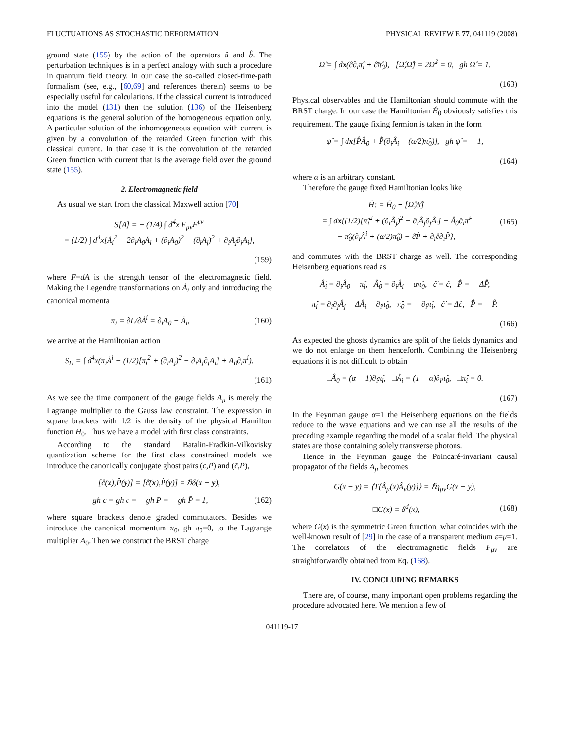FLUCTUATIONS AS STOCHASTIC DEFORMATION PHYSICAL REVIEW E 77, 041119 (2008)
ground state (155) by the action of the operators â and b̂. The perturbation techniques is in a perfect analogy with such a procedure in quantum field theory. In our case the so-called closed-time-path formalism (see, e.g., [60,69] and references therein) seems to be especially useful for calculations. If the classical current is introduced into the model (131) then the solution (136) of the Heisenberg equations is the general solution of the homogeneous equation only. A particular solution of the inhomogeneous equation with current is given by a convolution of the retarded Green function with this classical current. In that case it is the convolution of the retarded Green function with current that is the average field over the ground state (155).
2. Electromagnetic field
As usual we start from the classical Maxwell action [70]
S[A] = − (1/4) ∫ d<sup>4</sup>x F<sub>μν</sub>F<sup>μν</sup>
= (1/2) ∫ d<sup>4</sup>x[Ȧ<sub>i</sub><sup>2</sup> − 2∂<sub>i</sub>A<sub>0</sub>Ȧ<sub>i</sub> + (∂<sub>i</sub>A<sub>0</sub>)<sup>2</sup> − (∂<sub>i</sub>A<sub>j</sub>)<sup>2</sup> + ∂<sub>i</sub>A<sub>j</sub>∂<sub>j</sub>A<sub>i</sub>],
(159)
where F=dA is the strength tensor of the electromagnetic field. Making the Legendre transformations on Ȧ<sub>i</sub> only and introducing the canonical momenta
π<sub>i</sub> = ∂L/∂Ȧ<sup>i</sup> = ∂<sub>i</sub>A<sub>0</sub> − Ȧ<sub>i</sub>, (160)
we arrive at the Hamiltonian action
S<sub>H</sub> = ∫ d<sup>4</sup>x(π<sub>i</sub>Ȧ<sup>i</sup> − (1/2)[π<sub>i</sub><sup>2</sup> + (∂<sub>i</sub>A<sub>j</sub>)<sup>2</sup> − ∂<sub>i</sub>A<sub>j</sub>∂<sub>j</sub>A<sub>i</sub>] + A<sub>0</sub>∂<sub>i</sub>π<sup>i</sup>).
(161)
As we see the time component of the gauge fields A<sub>μ</sub> is merely the Lagrange multiplier to the Gauss law constraint. The expression in square brackets with 1/2 is the density of the physical Hamilton function H<sub>0</sub>. Thus we have a model with first class constraints.
According to the standard Batalin-Fradkin-Vilkovisky quantization scheme for the first class constrained models we introduce the canonically conjugate ghost pairs (c,P) and (c̄,P̄),
[ĉ(x),P̂(y)] = [ĉ̄(x),P̂̄(y)] = ℏδ(x − y),
gh c = gh c̄ = − gh P = − gh P̄ = 1, (162)
where square brackets denote graded commutators. Besides we introduce the canonical momentum π<sub>0</sub>, gh π<sub>0</sub>=0, to the Lagrange multiplier A<sub>0</sub>. Then we construct the BRST charge
Ω̂ = ∫ dx(ĉ∂<sub>i</sub>π̂<sub>i</sub> + ĉ̄π̂<sub>0</sub>), [Ω̂,Ω̂] = 2Ω̂<sup>2</sup> = 0, gh Ω̂ = 1.
(163)
Physical observables and the Hamiltonian should commute with the BRST charge. In our case the Hamiltonian Ĥ<sub>0</sub> obviously satisfies this requirement. The gauge fixing fermion is taken in the form
ψ̂ = ∫ dx[P̂Â<sub>0</sub> + P̂̄(∂<sub>i</sub>Â<sub>i</sub> − (α/2)π̂<sub>0</sub>)], gh ψ̂ = − 1,
(164)
where α is an arbitrary constant.
Therefore the gauge fixed Hamiltonian looks like
Ĥ: = Ĥ<sub>0</sub> + [Ω̂,ψ̂]
= ∫ dx{(1/2)[π̂<sub>i</sub><sup>2</sup> + (∂<sub>i</sub>Â<sub>j</sub>)<sup>2</sup> − ∂<sub>i</sub>Â<sub>j</sub>∂<sub>j</sub>Â<sub>i</sub>] − Â<sub>0</sub>∂<sub>i</sub>π̂<sup>i</sup>
− π̂<sub>0</sub>(∂<sub>i</sub>Â<sup>i</sup> + (α/2)π̂<sub>0</sub>) − ĉ̄P̂ + ∂<sub>i</sub>ĉ∂<sub>i</sub>P̂̄}, (165)
and commutes with the BRST charge as well. The corresponding Heisenberg equations read as
Â̇<sub>i</sub> = ∂<sub>i</sub>Â<sub>0</sub> − π̂<sub>i</sub>, Â̇<sub>0</sub> = ∂<sub>i</sub>Â<sub>i</sub> − απ̂<sub>0</sub>, ĉ̇ = ĉ̄, P̂̇ = − ΔP̂̄,
π̂̇<sub>i</sub> = ∂<sub>i</sub>∂<sub>j</sub>Â<sub>j</sub> − ΔÂ<sub>i</sub> − ∂<sub>i</sub>π̂<sub>0</sub>, π̂̇<sub>0</sub> = − ∂<sub>i</sub>π̂<sub>i</sub>, ĉ̄̇ = Δĉ, P̂̄̇ = − P̂.
(166)
As expected the ghosts dynamics are split of the fields dynamics and we do not enlarge on them henceforth. Combining the Heisenberg equations it is not difficult to obtain
□Â<sub>0</sub> = (α − 1)∂<sub>i</sub>π̂<sub>i</sub>, □Â<sub>i</sub> = (1 − α)∂<sub>i</sub>π̂<sub>0</sub>, □π̂<sub>i</sub> = 0.
(167)
In the Feynman gauge α=1 the Heisenberg equations on the fields reduce to the wave equations and we can use all the results of the preceding example regarding the model of a scalar field. The physical states are those containing solely transverse photons.
Hence in the Feynman gauge the Poincaré-invariant causal propagator of the fields A<sub>μ</sub> becomes
G(x − y) = ⟨T{Â<sub>μ</sub>(x)Â<sub>ν</sub>(y)}⟩ = ℏη<sub>μν</sub>Ḡ(x − y),
□Ḡ(x) = δ<sup>d</sup>(x), (168)
where Ḡ(x) is the symmetric Green function, what coincides with the well-known result of [29] in the case of a transparent medium ε=μ=1. The correlators of the electromagnetic fields F<sub>μν</sub> are straightforwardly obtained from Eq. (168).
IV. CONCLUDING REMARKS
There are, of course, many important open problems regarding the procedure advocated here. We mention a few of
041119-17